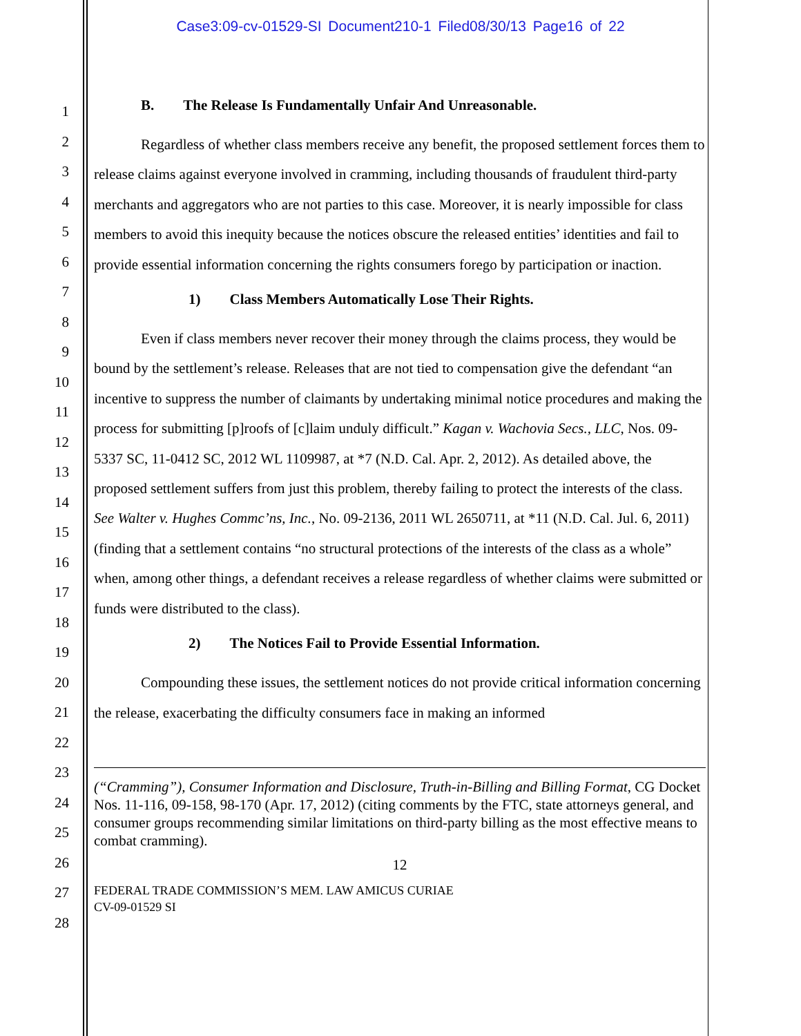Case3:09-cv-01529-SI Document210-1 Filed08/30/13 Page16 of 22
1
2
3
4
5
6
7
8
9
10
11
12
13
14
15
16
17
18
19
20
21
22
23
24
25
26
27
28
B. The Release Is Fundamentally Unfair And Unreasonable.
Regardless of whether class members receive any benefit, the proposed settlement forces them to release claims against everyone involved in cramming, including thousands of fraudulent third-party merchants and aggregators who are not parties to this case. Moreover, it is nearly impossible for class members to avoid this inequity because the notices obscure the released entities’ identities and fail to provide essential information concerning the rights consumers forego by participation or inaction.
1) Class Members Automatically Lose Their Rights.
Even if class members never recover their money through the claims process, they would be bound by the settlement’s release. Releases that are not tied to compensation give the defendant “an incentive to suppress the number of claimants by undertaking minimal notice procedures and making the process for submitting [p]roofs of [c]laim unduly difficult.” Kagan v. Wachovia Secs., LLC, Nos. 09-5337 SC, 11-0412 SC, 2012 WL 1109987, at *7 (N.D. Cal. Apr. 2, 2012). As detailed above, the proposed settlement suffers from just this problem, thereby failing to protect the interests of the class. See Walter v. Hughes Commc’ns, Inc., No. 09-2136, 2011 WL 2650711, at *11 (N.D. Cal. Jul. 6, 2011) (finding that a settlement contains “no structural protections of the interests of the class as a whole” when, among other things, a defendant receives a release regardless of whether claims were submitted or funds were distributed to the class).
2) The Notices Fail to Provide Essential Information.
Compounding these issues, the settlement notices do not provide critical information concerning the release, exacerbating the difficulty consumers face in making an informed
(“Cramming”), Consumer Information and Disclosure, Truth-in-Billing and Billing Format, CG Docket Nos. 11-116, 09-158, 98-170 (Apr. 17, 2012) (citing comments by the FTC, state attorneys general, and consumer groups recommending similar limitations on third-party billing as the most effective means to combat cramming).
12
FEDERAL TRADE COMMISSION’S MEM. LAW AMICUS CURIAE
CV-09-01529 SI